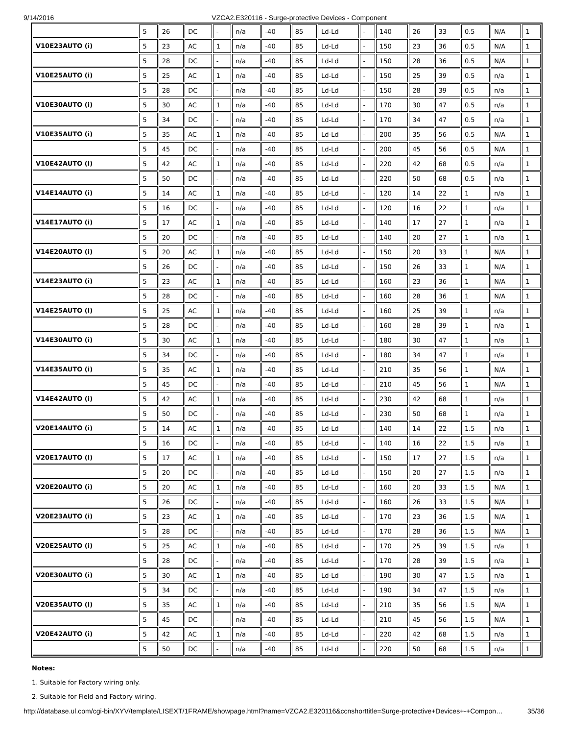9/14/2016 VZCA2.E320116 - Surge-protective Devices - Component
| | 5 | 26 | DC | - | n/a | -40 | 85 | Ld-Ld | - | 140 | 26 | 33 | 0.5 | N/A | 1 |
| V10E23AUTO (i) | 5 | 23 | AC | 1 | n/a | -40 | 85 | Ld-Ld | - | 150 | 23 | 36 | 0.5 | N/A | 1 |
| | 5 | 28 | DC | - | n/a | -40 | 85 | Ld-Ld | - | 150 | 28 | 36 | 0.5 | N/A | 1 |
| V10E25AUTO (i) | 5 | 25 | AC | 1 | n/a | -40 | 85 | Ld-Ld | - | 150 | 25 | 39 | 0.5 | n/a | 1 |
| | 5 | 28 | DC | - | n/a | -40 | 85 | Ld-Ld | - | 150 | 28 | 39 | 0.5 | n/a | 1 |
| V10E30AUTO (i) | 5 | 30 | AC | 1 | n/a | -40 | 85 | Ld-Ld | - | 170 | 30 | 47 | 0.5 | n/a | 1 |
| | 5 | 34 | DC | - | n/a | -40 | 85 | Ld-Ld | - | 170 | 34 | 47 | 0.5 | n/a | 1 |
| V10E35AUTO (i) | 5 | 35 | AC | 1 | n/a | -40 | 85 | Ld-Ld | - | 200 | 35 | 56 | 0.5 | N/A | 1 |
| | 5 | 45 | DC | - | n/a | -40 | 85 | Ld-Ld | - | 200 | 45 | 56 | 0.5 | N/A | 1 |
| V10E42AUTO (i) | 5 | 42 | AC | 1 | n/a | -40 | 85 | Ld-Ld | - | 220 | 42 | 68 | 0.5 | n/a | 1 |
| | 5 | 50 | DC | - | n/a | -40 | 85 | Ld-Ld | - | 220 | 50 | 68 | 0.5 | n/a | 1 |
| V14E14AUTO (i) | 5 | 14 | AC | 1 | n/a | -40 | 85 | Ld-Ld | - | 120 | 14 | 22 | 1 | n/a | 1 |
| | 5 | 16 | DC | - | n/a | -40 | 85 | Ld-Ld | - | 120 | 16 | 22 | 1 | n/a | 1 |
| V14E17AUTO (i) | 5 | 17 | AC | 1 | n/a | -40 | 85 | Ld-Ld | - | 140 | 17 | 27 | 1 | n/a | 1 |
| | 5 | 20 | DC | - | n/a | -40 | 85 | Ld-Ld | - | 140 | 20 | 27 | 1 | n/a | 1 |
| V14E20AUTO (i) | 5 | 20 | AC | 1 | n/a | -40 | 85 | Ld-Ld | - | 150 | 20 | 33 | 1 | N/A | 1 |
| | 5 | 26 | DC | - | n/a | -40 | 85 | Ld-Ld | - | 150 | 26 | 33 | 1 | N/A | 1 |
| V14E23AUTO (i) | 5 | 23 | AC | 1 | n/a | -40 | 85 | Ld-Ld | - | 160 | 23 | 36 | 1 | N/A | 1 |
| | 5 | 28 | DC | - | n/a | -40 | 85 | Ld-Ld | - | 160 | 28 | 36 | 1 | N/A | 1 |
| V14E25AUTO (i) | 5 | 25 | AC | 1 | n/a | -40 | 85 | Ld-Ld | - | 160 | 25 | 39 | 1 | n/a | 1 |
| | 5 | 28 | DC | - | n/a | -40 | 85 | Ld-Ld | - | 160 | 28 | 39 | 1 | n/a | 1 |
| V14E30AUTO (i) | 5 | 30 | AC | 1 | n/a | -40 | 85 | Ld-Ld | - | 180 | 30 | 47 | 1 | n/a | 1 |
| | 5 | 34 | DC | - | n/a | -40 | 85 | Ld-Ld | - | 180 | 34 | 47 | 1 | n/a | 1 |
| V14E35AUTO (i) | 5 | 35 | AC | 1 | n/a | -40 | 85 | Ld-Ld | - | 210 | 35 | 56 | 1 | N/A | 1 |
| | 5 | 45 | DC | - | n/a | -40 | 85 | Ld-Ld | - | 210 | 45 | 56 | 1 | N/A | 1 |
| V14E42AUTO (i) | 5 | 42 | AC | 1 | n/a | -40 | 85 | Ld-Ld | - | 230 | 42 | 68 | 1 | n/a | 1 |
| | 5 | 50 | DC | - | n/a | -40 | 85 | Ld-Ld | - | 230 | 50 | 68 | 1 | n/a | 1 |
| V20E14AUTO (i) | 5 | 14 | AC | 1 | n/a | -40 | 85 | Ld-Ld | - | 140 | 14 | 22 | 1.5 | n/a | 1 |
| | 5 | 16 | DC | - | n/a | -40 | 85 | Ld-Ld | - | 140 | 16 | 22 | 1.5 | n/a | 1 |
| V20E17AUTO (i) | 5 | 17 | AC | 1 | n/a | -40 | 85 | Ld-Ld | - | 150 | 17 | 27 | 1.5 | n/a | 1 |
| | 5 | 20 | DC | - | n/a | -40 | 85 | Ld-Ld | - | 150 | 20 | 27 | 1.5 | n/a | 1 |
| V20E20AUTO (i) | 5 | 20 | AC | 1 | n/a | -40 | 85 | Ld-Ld | - | 160 | 20 | 33 | 1.5 | N/A | 1 |
| | 5 | 26 | DC | - | n/a | -40 | 85 | Ld-Ld | - | 160 | 26 | 33 | 1.5 | N/A | 1 |
| V20E23AUTO (i) | 5 | 23 | AC | 1 | n/a | -40 | 85 | Ld-Ld | - | 170 | 23 | 36 | 1.5 | N/A | 1 |
| | 5 | 28 | DC | - | n/a | -40 | 85 | Ld-Ld | - | 170 | 28 | 36 | 1.5 | N/A | 1 |
| V20E25AUTO (i) | 5 | 25 | AC | 1 | n/a | -40 | 85 | Ld-Ld | - | 170 | 25 | 39 | 1.5 | n/a | 1 |
| | 5 | 28 | DC | - | n/a | -40 | 85 | Ld-Ld | - | 170 | 28 | 39 | 1.5 | n/a | 1 |
| V20E30AUTO (i) | 5 | 30 | AC | 1 | n/a | -40 | 85 | Ld-Ld | - | 190 | 30 | 47 | 1.5 | n/a | 1 |
| | 5 | 34 | DC | - | n/a | -40 | 85 | Ld-Ld | - | 190 | 34 | 47 | 1.5 | n/a | 1 |
| V20E35AUTO (i) | 5 | 35 | AC | 1 | n/a | -40 | 85 | Ld-Ld | - | 210 | 35 | 56 | 1.5 | N/A | 1 |
| | 5 | 45 | DC | - | n/a | -40 | 85 | Ld-Ld | - | 210 | 45 | 56 | 1.5 | N/A | 1 |
| V20E42AUTO (i) | 5 | 42 | AC | 1 | n/a | -40 | 85 | Ld-Ld | - | 220 | 42 | 68 | 1.5 | n/a | 1 |
| | 5 | 50 | DC | - | n/a | -40 | 85 | Ld-Ld | - | 220 | 50 | 68 | 1.5 | n/a | 1 |
Notes:
1. Suitable for Factory wiring only.
2. Suitable for Field and Factory wiring.
http://database.ul.com/cgi-bin/XYV/template/LISEXT/1FRAME/showpage.html?name=VZCA2.E320116&ccnshorttitle=Surge-protective+Devices+-+Compon… 35/36